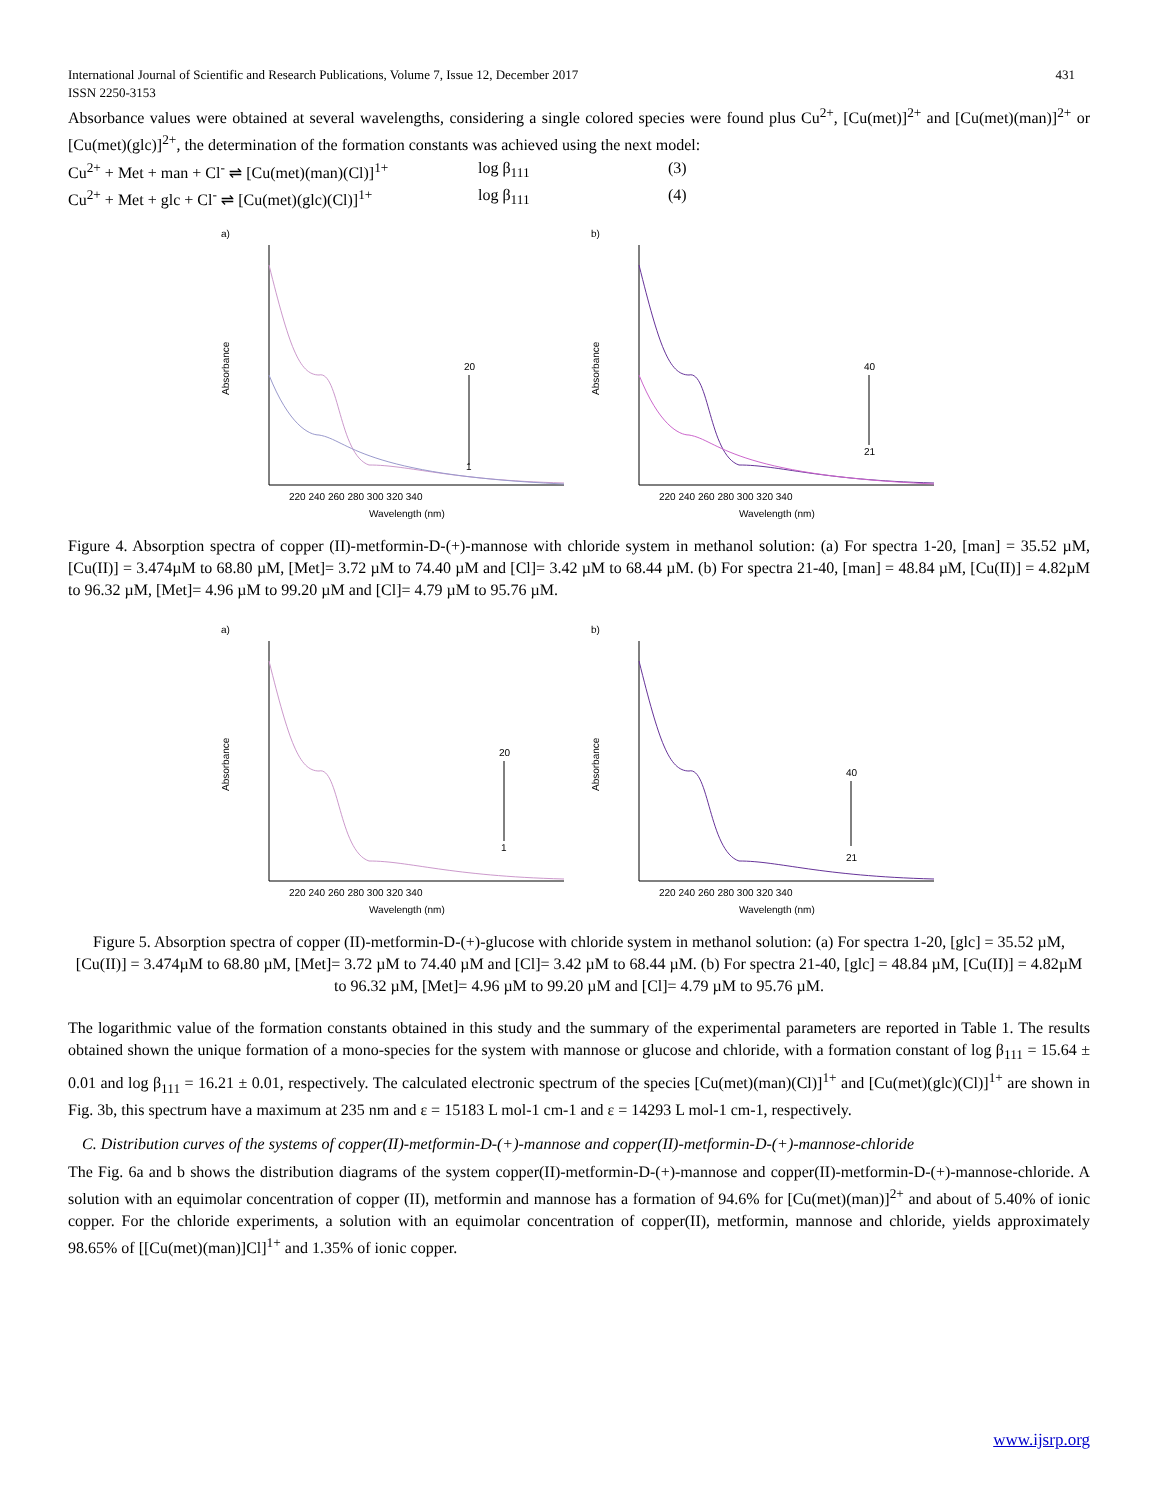International Journal of Scientific and Research Publications, Volume 7, Issue 12, December 2017
ISSN 2250-3153 431
Absorbance values were obtained at several wavelengths, considering a single colored species were found plus Cu<sup>2+</sup>, [Cu(met)]<sup>2+</sup> and [Cu(met)(man)]<sup>2+</sup> or [Cu(met)(glc)]<sup>2+</sup>, the determination of the formation constants was achieved using the next model:
Cu<sup>2+</sup> + Met + man + Cl<sup>-</sup> ⇌ [Cu(met)(man)(Cl)]<sup>1+</sup> log β<sub>111</sub> (3) Cu<sup>2+</sup> + Met + glc + Cl<sup>-</sup> ⇌ [Cu(met)(glc)(Cl)]<sup>1+</sup> log β<sub>111</sub> (4)
a)
Absorbance
20
1
220 240 260 280 300 320 340
Wavelength (nm)
b)
Absorbance
40
21
220 240 260 280 300 320 340
Wavelength (nm)
Figure 4. Absorption spectra of copper (II)-metformin-D-(+)-mannose with chloride system in methanol solution: (a) For spectra 1-20, [man] = 35.52 µM, [Cu(II)] = 3.474µM to 68.80 µM, [Met]= 3.72 µM to 74.40 µM and [Cl]= 3.42 µM to 68.44 µM. (b) For spectra 21-40, [man] = 48.84 µM, [Cu(II)] = 4.82µM to 96.32 µM, [Met]= 4.96 µM to 99.20 µM and [Cl]= 4.79 µM to 95.76 µM.
a)
Absorbance
20
1
220 240 260 280 300 320 340
Wavelength (nm)
b)
Absorbance
40
21
220 240 260 280 300 320 340
Wavelength (nm)
Figure 5. Absorption spectra of copper (II)-metformin-D-(+)-glucose with chloride system in methanol solution: (a) For spectra 1-20, [glc] = 35.52 µM, [Cu(II)] = 3.474µM to 68.80 µM, [Met]= 3.72 µM to 74.40 µM and [Cl]= 3.42 µM to 68.44 µM. (b) For spectra 21-40, [glc] = 48.84 µM, [Cu(II)] = 4.82µM to 96.32 µM, [Met]= 4.96 µM to 99.20 µM and [Cl]= 4.79 µM to 95.76 µM.
The logarithmic value of the formation constants obtained in this study and the summary of the experimental parameters are reported in Table 1. The results obtained shown the unique formation of a mono-species for the system with mannose or glucose and chloride, with a formation constant of log β<sub>111</sub> = 15.64 ± 0.01 and log β<sub>111</sub> = 16.21 ± 0.01, respectively. The calculated electronic spectrum of the species [Cu(met)(man)(Cl)]<sup>1+</sup> and [Cu(met)(glc)(Cl)]<sup>1+</sup> are shown in Fig. 3b, this spectrum have a maximum at 235 nm and ε = 15183 L mol-1 cm-1 and ε = 14293 L mol-1 cm-1, respectively.
C. Distribution curves of the systems of copper(II)-metformin-D-(+)-mannose and copper(II)-metformin-D-(+)-mannose-chloride
The Fig. 6a and b shows the distribution diagrams of the system copper(II)-metformin-D-(+)-mannose and copper(II)-metformin-D-(+)-mannose-chloride. A solution with an equimolar concentration of copper (II), metformin and mannose has a formation of 94.6% for [Cu(met)(man)]<sup>2+</sup> and about of 5.40% of ionic copper. For the chloride experiments, a solution with an equimolar concentration of copper(II), metformin, mannose and chloride, yields approximately 98.65% of [[Cu(met)(man)]Cl]<sup>1+</sup> and 1.35% of ionic copper.
www.ijsrp.org